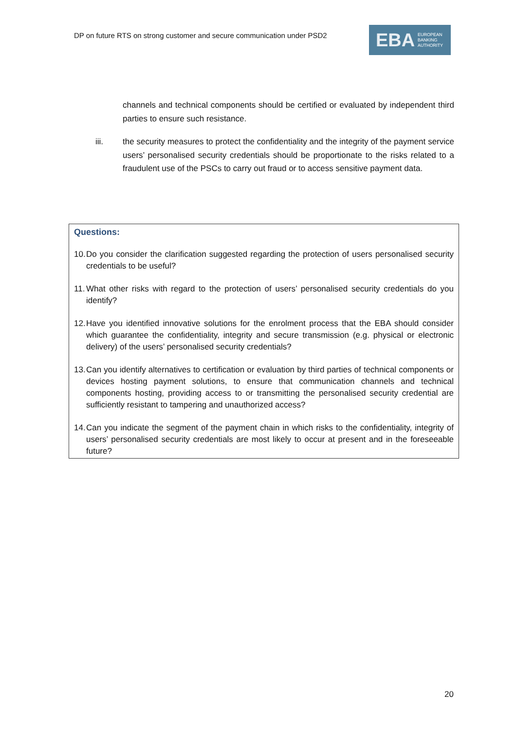DP on future RTS on strong customer and secure communication under PSD2
EBA
EUROPEAN
BANKING
AUTHORITY
channels and technical components should be certified or evaluated by independent third parties to ensure such resistance.
iii. the security measures to protect the confidentiality and the integrity of the payment service users’ personalised security credentials should be proportionate to the risks related to a fraudulent use of the PSCs to carry out fraud or to access sensitive payment data.
Questions:
10.
Do you consider the clarification suggested regarding the protection of users personalised security credentials to be useful?
11.
What other risks with regard to the protection of users’ personalised security credentials do you identify?
12.
Have you identified innovative solutions for the enrolment process that the EBA should consider which guarantee the confidentiality, integrity and secure transmission (e.g. physical or electronic delivery) of the users’ personalised security credentials?
13.
Can you identify alternatives to certification or evaluation by third parties of technical components or devices hosting payment solutions, to ensure that communication channels and technical components hosting, providing access to or transmitting the personalised security credential are sufficiently resistant to tampering and unauthorized access?
14.
Can you indicate the segment of the payment chain in which risks to the confidentiality, integrity of users’ personalised security credentials are most likely to occur at present and in the foreseeable future?
20